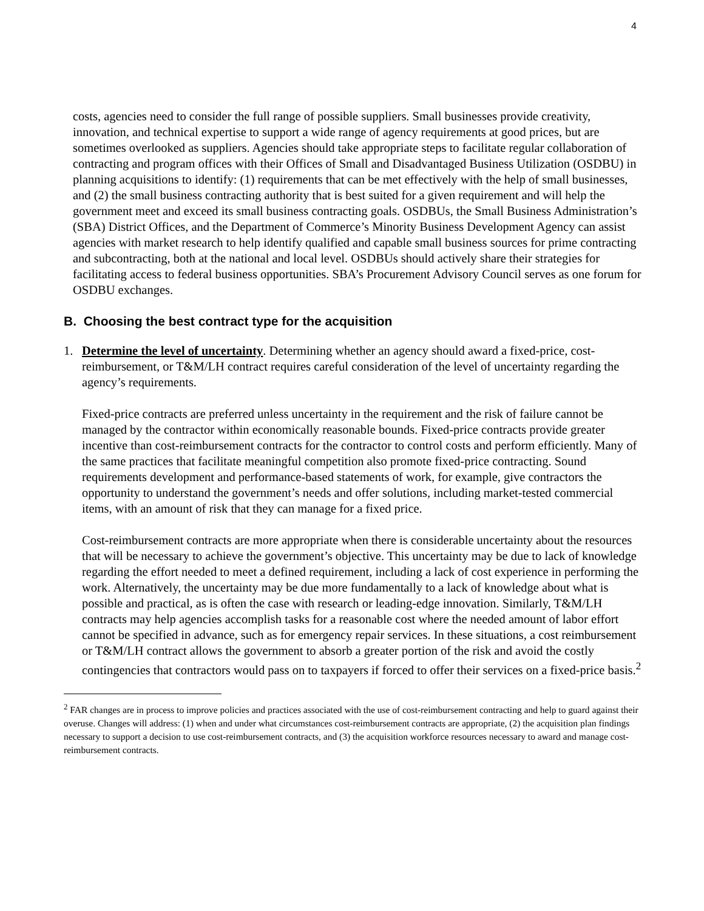4
costs, agencies need to consider the full range of possible suppliers. Small businesses provide creativity, innovation, and technical expertise to support a wide range of agency requirements at good prices, but are sometimes overlooked as suppliers. Agencies should take appropriate steps to facilitate regular collaboration of contracting and program offices with their Offices of Small and Disadvantaged Business Utilization (OSDBU) in planning acquisitions to identify: (1) requirements that can be met effectively with the help of small businesses, and (2) the small business contracting authority that is best suited for a given requirement and will help the government meet and exceed its small business contracting goals. OSDBUs, the Small Business Administration’s (SBA) District Offices, and the Department of Commerce’s Minority Business Development Agency can assist agencies with market research to help identify qualified and capable small business sources for prime contracting and subcontracting, both at the national and local level. OSDBUs should actively share their strategies for facilitating access to federal business opportunities. SBA’s Procurement Advisory Council serves as one forum for OSDBU exchanges.
B. Choosing the best contract type for the acquisition
1. Determine the level of uncertainty. Determining whether an agency should award a fixed-price, cost-reimbursement, or T&M/LH contract requires careful consideration of the level of uncertainty regarding the agency’s requirements.
Fixed-price contracts are preferred unless uncertainty in the requirement and the risk of failure cannot be managed by the contractor within economically reasonable bounds. Fixed-price contracts provide greater incentive than cost-reimbursement contracts for the contractor to control costs and perform efficiently. Many of the same practices that facilitate meaningful competition also promote fixed-price contracting. Sound requirements development and performance-based statements of work, for example, give contractors the opportunity to understand the government’s needs and offer solutions, including market-tested commercial items, with an amount of risk that they can manage for a fixed price.
Cost-reimbursement contracts are more appropriate when there is considerable uncertainty about the resources that will be necessary to achieve the government’s objective. This uncertainty may be due to lack of knowledge regarding the effort needed to meet a defined requirement, including a lack of cost experience in performing the work. Alternatively, the uncertainty may be due more fundamentally to a lack of knowledge about what is possible and practical, as is often the case with research or leading-edge innovation. Similarly, T&M/LH contracts may help agencies accomplish tasks for a reasonable cost where the needed amount of labor effort cannot be specified in advance, such as for emergency repair services. In these situations, a cost reimbursement or T&M/LH contract allows the government to absorb a greater portion of the risk and avoid the costly contingencies that contractors would pass on to taxpayers if forced to offer their services on a fixed-price basis.<sup>2</sup>
<sup>2</sup> FAR changes are in process to improve policies and practices associated with the use of cost-reimbursement contracting and help to guard against their overuse. Changes will address: (1) when and under what circumstances cost-reimbursement contracts are appropriate, (2) the acquisition plan findings necessary to support a decision to use cost-reimbursement contracts, and (3) the acquisition workforce resources necessary to award and manage cost-reimbursement contracts.